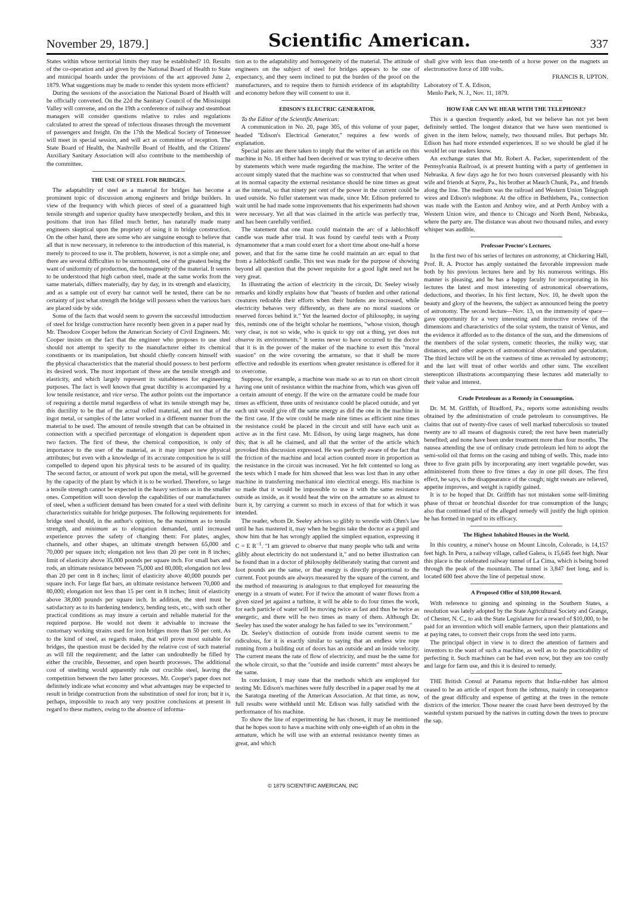November 29, 1879.] Scientific American. 337
States within whose territorial limits they may be established? 10. Results of the co-operation and aid given by the National Board of Health to State and municipal boards under the provisions of the act approved June 2, 1879. What suggestions may be made to render this system more efficient?
During the sessions of the association the National Board of Health will be officially convened. On the 22d the Sanitary Council of the Mississippi Valley will convene, and on the 19th a conference of railway and steamboat managers will consider questions relative to rules and regulations calculated to arrest the spread of infectious diseases through the movement of passengers and freight. On the 17th the Medical Society of Tennessee will meet in special session, and will act as committee of reception. The State Board of Health, the Nashville Board of Health, and the Citizens' Auxiliary Sanitary Association will also contribute to the membership of the committee.
THE USE OF STEEL FOR BRIDGES.
The adaptability of steel as a material for bridges has become a prominent topic of discussion among engineers and bridge builders. In view of the frequency with which pieces of steel of a guaranteed high tensile strength and superior quality have unexpectedly broken, and this in positions that iron has filled much better, has naturally made many engineers skeptical upon the propriety of using it in bridge construction. On the other hand, there are some who are sanguine enough to believe that all that is now necessary, in reference to the introduction of this material, is merely to proceed to use it. The problem, however, is not a simple one; and there are several difficulties to be surmounted, one of the greatest being the want of uniformity of production, the homogeneity of the material. It seems to be understood that high carbon steel, made at the same works from the same materials, differs materially, day by day, in its strength and elasticity, and as a sample out of every bar cannot well be tested, there can be no certainty of just what strength the bridge will possess when the various bars are placed side by side.
Some of the facts that would seem to govern the successful introduction of steel for bridge construction have recently been given in a paper read by Mr. Theodore Cooper before the American Society of Civil Engineers. Mr. Cooper insists on the fact that the engineer who proposes to use steel should not attempt to specify to the manufacturer either its chemical constituents or its manipulation, but should chiefly concern himself with the physical characteristics that the material should possess to best perform its desired work. The most important of these are the tensile strength and elasticity, and which largely represent its suitableness for engineering purposes. The fact is well known that great ductility is accompanied by a low tensile resistance, and vice versa. The author points out the importance of requiring a ductile metal regardless of what its tensile strength may be, this ductility to be that of the actual rolled material, and not that of the ingot metal, or samples of the latter worked in a different manner from the material to be used. The amount of tensile strength that can be obtained in connection with a specified percentage of elongation is dependent upon two factors. The first of these, the chemical composition, is only of importance to the user of the material, as it may impart new physical attributes; but even with a knowledge of its accurate composition he is still compelled to depend upon his physical tests to be assured of its quality. The second factor, or amount of work put upon the metal, will be governed by the capacity of the plant by which it is to be worked. Therefore, so large a tensile strength cannot be expected in the heavy sections as in the smaller ones. Competition will soon develop the capabilities of our manufacturers of steel, when a sufficient demand has been created for a steel with definite characteristics suitable for bridge purposes. The following requirements for bridge steel should, in the author's opinion, be the maximum as to tensile strength, and minimum as to elongation demanded, until increased experience proves the safety of changing them: For plates, angles, channels, and other shapes, an ultimate strength between 65,000 and 70,000 per square inch; elongation not less than 20 per cent in 8 inches; limit of elasticity above 35,000 pounds per square inch. For small bars and rods, an ultimate resistance between 75,000 and 80,000; elongation not less than 20 per cent in 8 inches; limit of elasticity above 40,000 pounds per square inch. For large flat bars, an ultimate resistance between 70,000 and 80,000; elongation not less than 15 per cent in 8 inches; limit of elasticity above 38,000 pounds per square inch. In addition, the steel must be satisfactory as to its hardening tendency, bending tests, etc., with such other practical conditions as may insure a certain and reliable material for the required purpose. He would not deem it advisable to increase the customary working strains used for iron bridges more than 50 per cent. As to the kind of steel, as regards make, that will prove most suitable for bridges, the question must be decided by the relative cost of such material as will fill the requirement; and the latter can undoubtedly be filled by either the crucible, Bessemer, and open hearth processes. The additional cost of smelting would apparently rule out crucible steel, leaving the competition between the two latter processes. Mr. Cooper's paper does not definitely indicate what economy and what advantages may be expected to result in bridge construction from the substitution of steel for iron; but it is, perhaps, impossible to reach any very positive conclusions at present in regard to these matters, owing to the absence of informa-
tion as to the adaptability and homogeneity of the material. The attitude of engineers on the subject of steel for bridges appears to be one of expectancy, and they seem inclined to put the burden of the proof on the manufacturers, and to require them to furnish evidence of its adaptability and economy before they will consent to use it.
EDISON'S ELECTRIC GENERATOR.
To the Editor of the Scientific American:
A communication in No. 20, page 305, of this volume of your paper, headed "Edison's Electrical Generator," requires a few words of explanation.
Special pains are there taken to imply that the writer of an article on this machine in No. 18 either had been deceived or was trying to deceive others by statements which were made regarding the machine. The writer of the account simply stated that the machine was so constructed that when used at its normal capacity the external resistance should be nine times as great as the internal, so that ninety per cent of the power in the current could be used outside. No fuller statement was made, since Mr. Edison preferred to wait until he had made some improvements that his experiments had shown were necessary. Yet all that was claimed in the article was perfectly true, and has been carefully verified.
The statement that one man could maintain the arc of a Jablochkoff candle was made after trial. It was found by careful tests with a Prony dynamometer that a man could exert for a short time about one-half a horse power, and that for the same time he could maintain an arc equal to that from a Jablochkoff candle. This test was made for the purpose of showing beyond all question that the power requisite for a good light need not be very great.
In illustrating the action of electricity in the circuit, Dr. Seeley wisely remarks and kindly explains how that "beasts of burden and other rational creatures redouble their efforts when their burdens are increased, while electricity behaves very differently, as there are no moral suasions or reserved forces behind it." Yet the learned doctor of philosophy, in saying this, reminds one of the bright scholar he mentions, "whose vision, though very clear, is not so wide, who is quick to spy out a thing, yet does not observe its environments." It seems never to have occurred to the doctor that it is in the power of the maker of the machine to exert this "moral suasion" on the wire covering the armature, so that it shall be more effective and redouble its exertions when greater resistance is offered for it to overcome.
Suppose, for example, a machine was made so as to run on short circuit having one unit of resistance within the machine from, which was given off a certain amount of energy. If the wire on the armature could be made four times as efficient, three units of resistance could be placed outside, and yet each unit would give off the same energy as did the one in the machine in the first case. If the wire could be made nine times as efficient nine times the resistance could be placed in the circuit and still have each unit as active as in the first case. Mr. Edison, by using large magnets, has done this; that is all he claimed, and all that the writer of the article which provoked this discussion expressed. He was perfectly aware of the fact that the friction of the machine and local action counted more in proportion as the resistance in the circuit was increased. Yet he felt contented so long as the tests which I made for him showed that less was lost than in any other machine in transferring mechanical into electrical energy. His machine is so made that it would be impossible to use it with the same resistance outside as inside, as it would heat the wire on the armature so as almost to burn it, by carrying a current so much in excess of that for which it was intended.
The reader, whom Dr. Seeley advises so glibly to wrestle with Ohm's law until he has mastered it, may when he begins take the doctor as a pupil and show him that he has wrongly applied the simplest equation, expressing it C = E R<sup>−1</sup>. "I am grieved to observe that many people who talk and write glibly about electricity do not understand it," and no better illustration can be found than in a doctor of philosophy deliberately stating that current and foot pounds are the same, or that energy is directly proportional to the current. Foot pounds are always measured by the square of the current, and the method of measuring is analogous to that employed for measuring the energy in a stream of water. For if twice the amount of water flows from a given sized jet against a turbine, it will be able to do four times the work, for each particle of water will be moving twice as fast and thus be twice as energetic, and there will be two times as many of them. Although Dr. Seeley has used the water analogy he has failed to see its "environment."
Dr. Seeley's distinction of outside from inside current seems to me ridiculous, for it is exactly similar to saying that an endless wire rope running from a building out of doors has an outside and an inside velocity. The current means the rate of flow of electricity, and must be the same for the whole circuit, so that the "outside and inside currents" must always be the same.
In conclusion, I may state that the methods which are employed for testing Mr. Edison's machines were fully described in a paper read by me at the Saratoga meeting of the American Association. At that time, as now, full results were withheld until Mr. Edison was fully satisfied with the performance of his machine.
To show the line of experimenting he has chosen, it may be mentioned that he hopes soon to have a machine with only one-eighth of an ohm in the armature, which he will use with an external resistance twenty times as great, and which
shall give with less than one-tenth of a horse power on the magnets an electromotive force of 100 volts.
FRANCIS R. UPTON.
Laboratory of T. A. Edison,
Menlo Park, N. J., Nov. 11, 1879.
HOW FAR CAN WE HEAR WITH THE TELEPHONE?
This is a question frequently asked, but we believe has not yet been definitely settled. The longest distance that we have seen mentioned is given in the item below, namely, two thousand miles. But perhaps Mr. Edison has had more extended experiences. If so we should be glad if he would let our readers know.
An exchange states that Mr. Robert A. Packer, superintendent of the Pennsylvania Railroad, is at present hunting with a party of gentlemen in Nebraska. A few days ago he for two hours conversed pleasantly with his wife and friends at Sayre, Pa., his brother at Mauch Chunk, Pa., and friends along the line. The medium was the railroad and Western Union Telegraph wires and Edison's telephone. At the office in Bethlehem, Pa., connection was made with the Easton and Amboy wire, and at Perth Amboy with a Western Union wire, and thence to Chicago and North Bend, Nebraska, where the party are. The distance was about two thousand miles, and every whisper was audible.
Professor Proctor's Lectures.
In the first two of his series of lectures on astronomy, at Chickering Hall, Prof. R. A. Proctor has amply sustained the favorable impression made both by his previous lectures here and by his numerous writings. His manner is pleasing, and he has a happy faculty for incorporating in his lectures the latest and most interesting of astronomical observations, deductions, and theories. In his first lecture, Nov. 10, he dwelt upon the beauty and glory of the heavens, the subject as announced being the poetry of astronomy. The second lecture—Nov. 13, on the immensity of space—gave opportunity for a very interesting and instructive review of the dimensions and characteristics of the solar system, the transit of Venus, and the evidence it afforded as to the distance of the sun, and the dimensions of the members of the solar system, cometic theories, the milky way, star distances, and other aspects of astronomical observation and speculation. The third lecture will be on the vastness of time as revealed by astronomy; and the last will treat of other worlds and other suns. The excellent stereopticon illustrations accompanying these lectures add materially to their value and interest.
Crude Petroleum as a Remedy in Consumption.
Dr. M. M. Griffith, of Bradford, Pa., reports some astonishing results obtained by the administration of crude petroleum to consumptives. He claims that out of twenty-five cases of well marked tuberculosis so treated twenty are to all means of diagnosis cured; the rest have been materially benefited; and none have been under treatment more than four months. The nausea attending the use of ordinary crude petroleum led him to adopt the semi-solid oil that forms on the casing and tubing of wells. This, made into three to five grain pills by incorporating any inert vegetable powder, was administered from three to five times a day in one pill doses. The first effect, he says, is the disappearance of the cough; night sweats are relieved, appetite improves, and weight is rapidly gained.
It is to be hoped that Dr. Griffith has not mistaken some self-limiting phase of throat or bronchial disorder for true consumption of the lungs; also that continued trial of the alleged remedy will justify the high opinion he has formed in regard to its efficacy.
The Highest Inhabited Houses in the World.
In this country, a miner's house on Mount Lincoln, Colorado, is 14,157 feet high. In Peru, a railway village, called Galera, is 15,645 feet high. Near this place is the celebrated railway tunnel of La Cima, which is being bored through the peak of the mountain. The tunnel is 3,847 feet long, and is located 600 feet above the line of perpetual snow.
A Proposed Offer of $10,000 Reward.
With reference to ginning and spinning in the Southern States, a resolution was lately adopted by the State Agricultural Society and Grange, of Chester, N. C., to ask the State Legislature for a reward of $10,000, to be paid for an invention which will enable farmers, upon their plantations and at paying rates, to convert their crops from the seed into yarns.
The principal object in view is to direct the attention of farmers and inventors to the want of such a machine, as well as to the practicability of perfecting it. Such machines can be had even now, but they are too costly and large for farm use, and this it is desired to remedy.
THE British Consul at Panama reports that India-rubber has almost ceased to be an article of export from the isthmus, mainly in consequence of the great difficulty and expense of getting at the trees in the remote districts of the interior. Those nearer the coast have been destroyed by the wasteful system pursued by the natives in cutting down the trees to procure the sap.
© 1879 SCIENTIFIC AMERICAN, INC